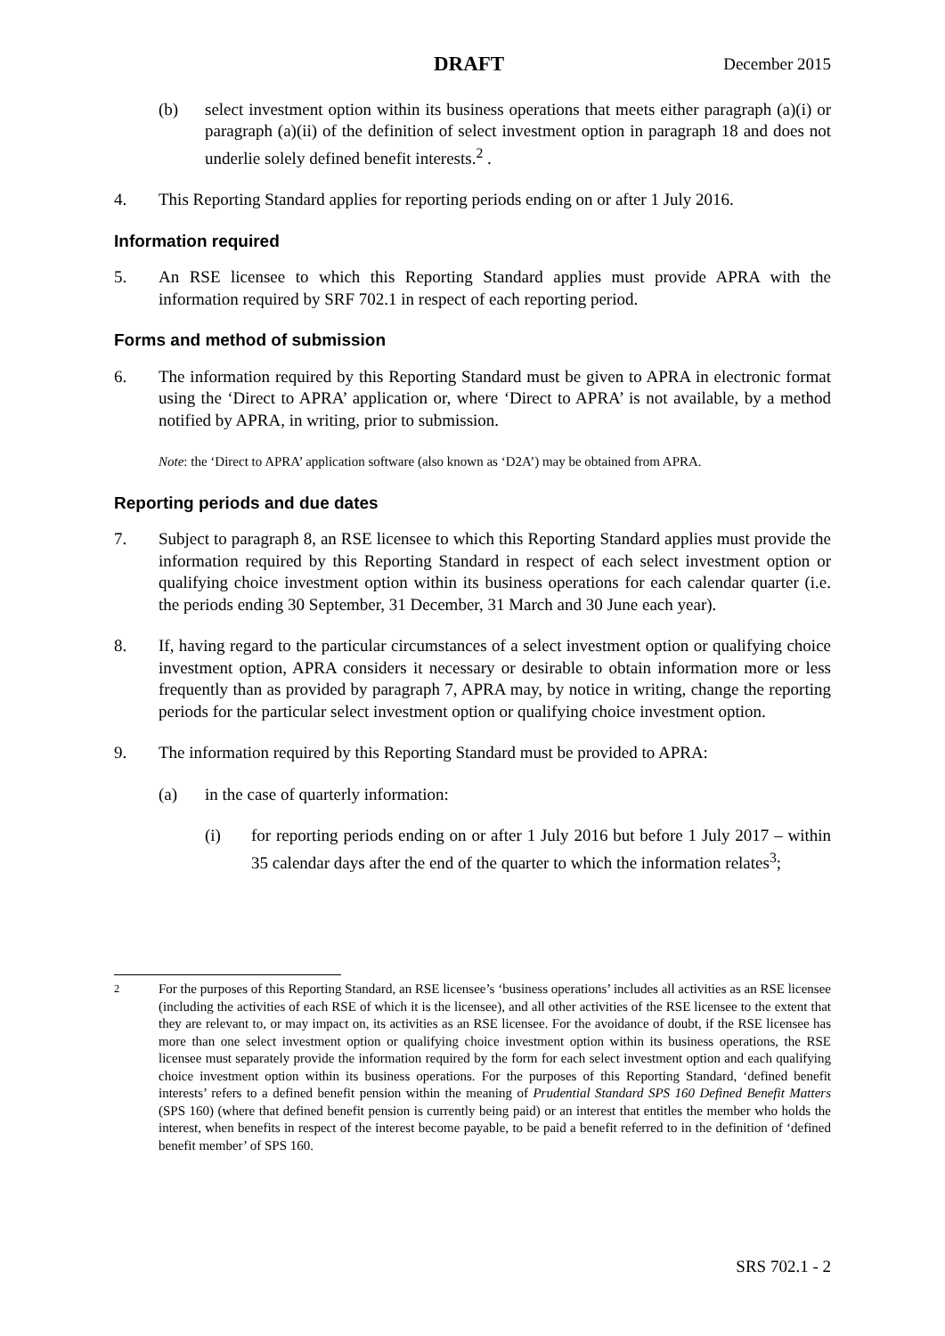DRAFT December 2015
(b) select investment option within its business operations that meets either paragraph (a)(i) or paragraph (a)(ii) of the definition of select investment option in paragraph 18 and does not underlie solely defined benefit interests.<sup>2</sup> .
4. This Reporting Standard applies for reporting periods ending on or after 1 July 2016.
Information required
5. An RSE licensee to which this Reporting Standard applies must provide APRA with the information required by SRF 702.1 in respect of each reporting period.
Forms and method of submission
6. The information required by this Reporting Standard must be given to APRA in electronic format using the ‘Direct to APRA’ application or, where ‘Direct to APRA’ is not available, by a method notified by APRA, in writing, prior to submission.
Note: the ‘Direct to APRA’ application software (also known as ‘D2A’) may be obtained from APRA.
Reporting periods and due dates
7. Subject to paragraph 8, an RSE licensee to which this Reporting Standard applies must provide the information required by this Reporting Standard in respect of each select investment option or qualifying choice investment option within its business operations for each calendar quarter (i.e. the periods ending 30 September, 31 December, 31 March and 30 June each year).
8. If, having regard to the particular circumstances of a select investment option or qualifying choice investment option, APRA considers it necessary or desirable to obtain information more or less frequently than as provided by paragraph 7, APRA may, by notice in writing, change the reporting periods for the particular select investment option or qualifying choice investment option.
9. The information required by this Reporting Standard must be provided to APRA:
(a) in the case of quarterly information:
(i) for reporting periods ending on or after 1 July 2016 but before 1 July 2017 – within 35 calendar days after the end of the quarter to which the information relates<sup>3</sup>;
<sup>2</sup> For the purposes of this Reporting Standard, an RSE licensee’s ‘business operations’ includes all activities as an RSE licensee (including the activities of each RSE of which it is the licensee), and all other activities of the RSE licensee to the extent that they are relevant to, or may impact on, its activities as an RSE licensee. For the avoidance of doubt, if the RSE licensee has more than one select investment option or qualifying choice investment option within its business operations, the RSE licensee must separately provide the information required by the form for each select investment option and each qualifying choice investment option within its business operations. For the purposes of this Reporting Standard, ‘defined benefit interests’ refers to a defined benefit pension within the meaning of Prudential Standard SPS 160 Defined Benefit Matters (SPS 160) (where that defined benefit pension is currently being paid) or an interest that entitles the member who holds the interest, when benefits in respect of the interest become payable, to be paid a benefit referred to in the definition of ‘defined benefit member’ of SPS 160.
SRS 702.1 - 2